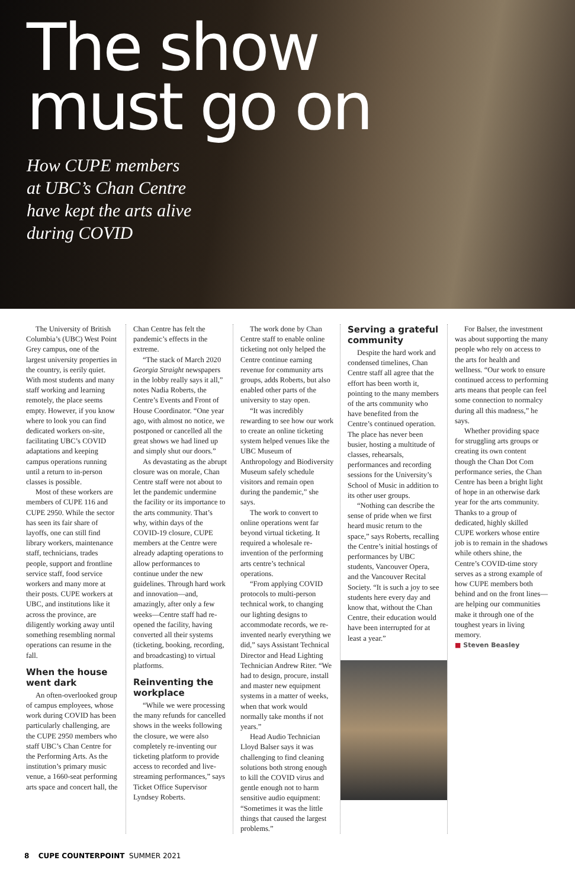The show
must go on
How CUPE members
at UBC’s Chan Centre
have kept the arts alive
during COVID
The University of British Columbia’s (UBC) West Point Grey campus, one of the largest university properties in the country, is eerily quiet. With most students and many staff working and learning remotely, the place seems empty. However, if you know where to look you can find dedicated workers on-site, facilitating UBC’s COVID adaptations and keeping campus operations running until a return to in-person classes is possible.
Most of these workers are members of CUPE 116 and CUPE 2950. While the sector has seen its fair share of layoffs, one can still find library workers, maintenance staff, technicians, trades people, support and frontline service staff, food service workers and many more at their posts. CUPE workers at UBC, and institutions like it across the province, are diligently working away until something resembling normal operations can resume in the fall.
When the house went dark
An often-overlooked group of campus employees, whose work during COVID has been particularly challenging, are the CUPE 2950 members who staff UBC’s Chan Centre for the Performing Arts. As the institution’s primary music venue, a 1660-seat performing arts space and concert hall, the
Chan Centre has felt the pandemic’s effects in the extreme.
“The stack of March 2020 Georgia Straight newspapers in the lobby really says it all,” notes Nadia Roberts, the Centre’s Events and Front of House Coordinator. “One year ago, with almost no notice, we postponed or cancelled all the great shows we had lined up and simply shut our doors.”
As devastating as the abrupt closure was on morale, Chan Centre staff were not about to let the pandemic undermine the facility or its importance to the arts community. That’s why, within days of the COVID-19 closure, CUPE members at the Centre were already adapting operations to allow performances to continue under the new guidelines. Through hard work and innovation—and, amazingly, after only a few weeks—Centre staff had re-opened the facility, having converted all their systems (ticketing, booking, recording, and broadcasting) to virtual platforms.
Reinventing the workplace
“While we were processing the many refunds for cancelled shows in the weeks following the closure, we were also completely re-inventing our ticketing platform to provide access to recorded and live-streaming performances,” says Ticket Office Supervisor Lyndsey Roberts.
The work done by Chan Centre staff to enable online ticketing not only helped the Centre continue earning revenue for community arts groups, adds Roberts, but also enabled other parts of the university to stay open.
“It was incredibly rewarding to see how our work to create an online ticketing system helped venues like the UBC Museum of Anthropology and Biodiversity Museum safely schedule visitors and remain open during the pandemic,” she says.
The work to convert to online operations went far beyond virtual ticketing. It required a wholesale re-invention of the performing arts centre’s technical operations.
“From applying COVID protocols to multi-person technical work, to changing our lighting designs to accommodate records, we re-invented nearly everything we did,” says Assistant Technical Director and Head Lighting Technician Andrew Riter. “We had to design, procure, install and master new equipment systems in a matter of weeks, when that work would normally take months if not years.”
Head Audio Technician Lloyd Balser says it was challenging to find cleaning solutions both strong enough to kill the COVID virus and gentle enough not to harm sensitive audio equipment: “Sometimes it was the little things that caused the largest problems.”
Serving a grateful community
Despite the hard work and condensed timelines, Chan Centre staff all agree that the effort has been worth it, pointing to the many members of the arts community who have benefited from the Centre’s continued operation. The place has never been busier, hosting a multitude of classes, rehearsals, performances and recording sessions for the University’s School of Music in addition to its other user groups.
“Nothing can describe the sense of pride when we first heard music return to the space,” says Roberts, recalling the Centre’s initial hostings of performances by UBC students, Vancouver Opera, and the Vancouver Recital Society. “It is such a joy to see students here every day and know that, without the Chan Centre, their education would have been interrupted for at least a year.”
For Balser, the investment was about supporting the many people who rely on access to the arts for health and wellness. “Our work to ensure continued access to performing arts means that people can feel some connection to normalcy during all this madness,” he says.
Whether providing space for struggling arts groups or creating its own content though the Chan Dot Com performance series, the Chan Centre has been a bright light of hope in an otherwise dark year for the arts community. Thanks to a group of dedicated, highly skilled CUPE workers whose entire job is to remain in the shadows while others shine, the Centre’s COVID-time story serves as a strong example of how CUPE members both behind and on the front lines—are helping our communities make it through one of the toughest years in living memory.
■ Steven Beasley
8 CUPE COUNTERPOINT SUMMER 2021